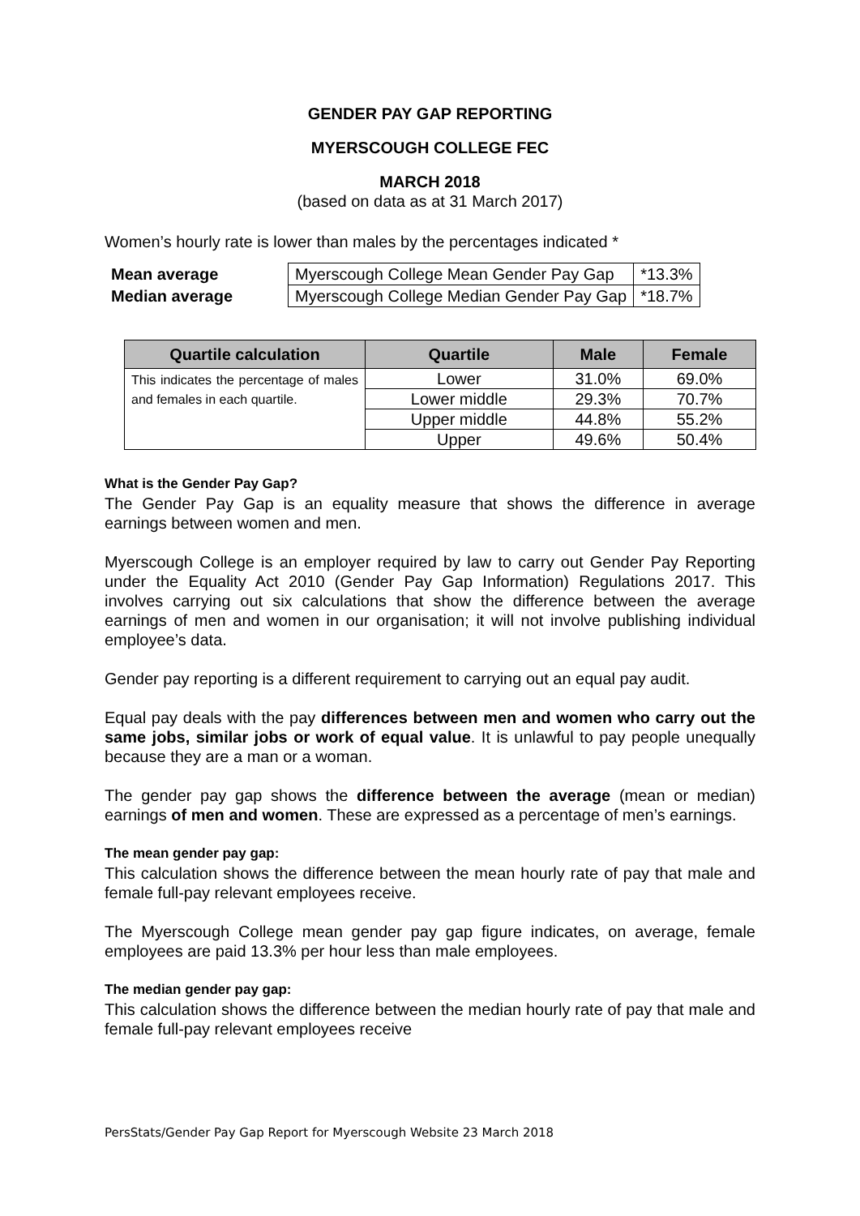GENDER PAY GAP REPORTING
MYERSCOUGH COLLEGE FEC
MARCH 2018
(based on data as at 31 March 2017)
Women’s hourly rate is lower than males by the percentages indicated *
| Mean average | Myerscough College Mean Gender Pay Gap | *13.3% |
| Median average | Myerscough College Median Gender Pay Gap | *18.7% |
| Quartile calculation | Quartile | Male | Female |
| --- | --- | --- | --- |
| This indicates the percentage of males and females in each quartile. | Lower | 31.0% | 69.0% |
| | Lower middle | 29.3% | 70.7% |
| | Upper middle | 44.8% | 55.2% |
| | Upper | 49.6% | 50.4% |
What is the Gender Pay Gap?
The Gender Pay Gap is an equality measure that shows the difference in average earnings between women and men.
Myerscough College is an employer required by law to carry out Gender Pay Reporting under the Equality Act 2010 (Gender Pay Gap Information) Regulations 2017. This involves carrying out six calculations that show the difference between the average earnings of men and women in our organisation; it will not involve publishing individual employee’s data.
Gender pay reporting is a different requirement to carrying out an equal pay audit.
Equal pay deals with the pay differences between men and women who carry out the same jobs, similar jobs or work of equal value. It is unlawful to pay people unequally because they are a man or a woman.
The gender pay gap shows the difference between the average (mean or median) earnings of men and women. These are expressed as a percentage of men’s earnings.
The mean gender pay gap:
This calculation shows the difference between the mean hourly rate of pay that male and female full-pay relevant employees receive.
The Myerscough College mean gender pay gap figure indicates, on average, female employees are paid 13.3% per hour less than male employees.
The median gender pay gap:
This calculation shows the difference between the median hourly rate of pay that male and female full-pay relevant employees receive
PersStats/Gender Pay Gap Report for Myerscough Website 23 March 2018